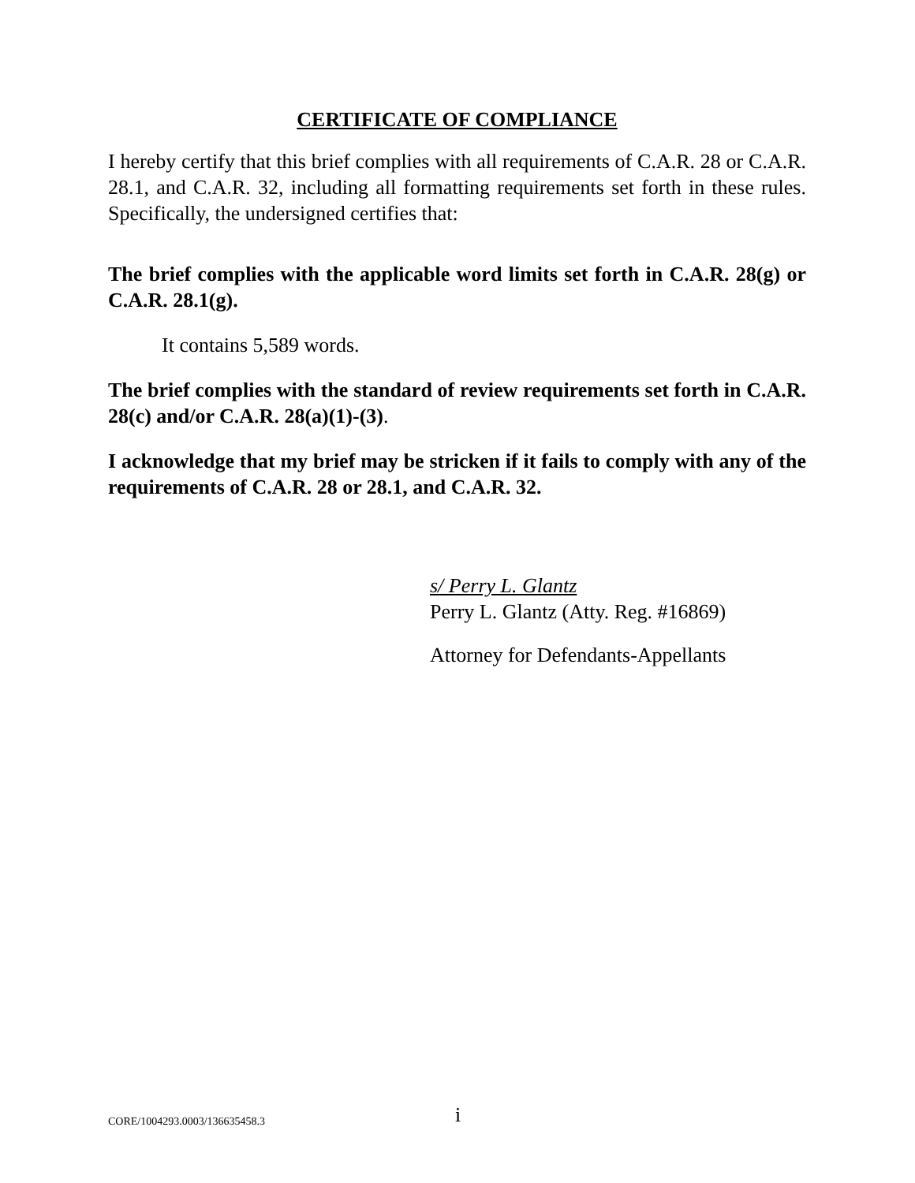CERTIFICATE OF COMPLIANCE
I hereby certify that this brief complies with all requirements of C.A.R. 28 or C.A.R. 28.1, and C.A.R. 32, including all formatting requirements set forth in these rules. Specifically, the undersigned certifies that:
The brief complies with the applicable word limits set forth in C.A.R. 28(g) or C.A.R. 28.1(g).
It contains 5,589 words.
The brief complies with the standard of review requirements set forth in C.A.R. 28(c) and/or C.A.R. 28(a)(1)-(3).
I acknowledge that my brief may be stricken if it fails to comply with any of the requirements of C.A.R. 28 or 28.1, and C.A.R. 32.
s/ Perry L. Glantz
Perry L. Glantz (Atty. Reg. #16869)
Attorney for Defendants-Appellants
CORE/1004293.0003/136635458.3 i